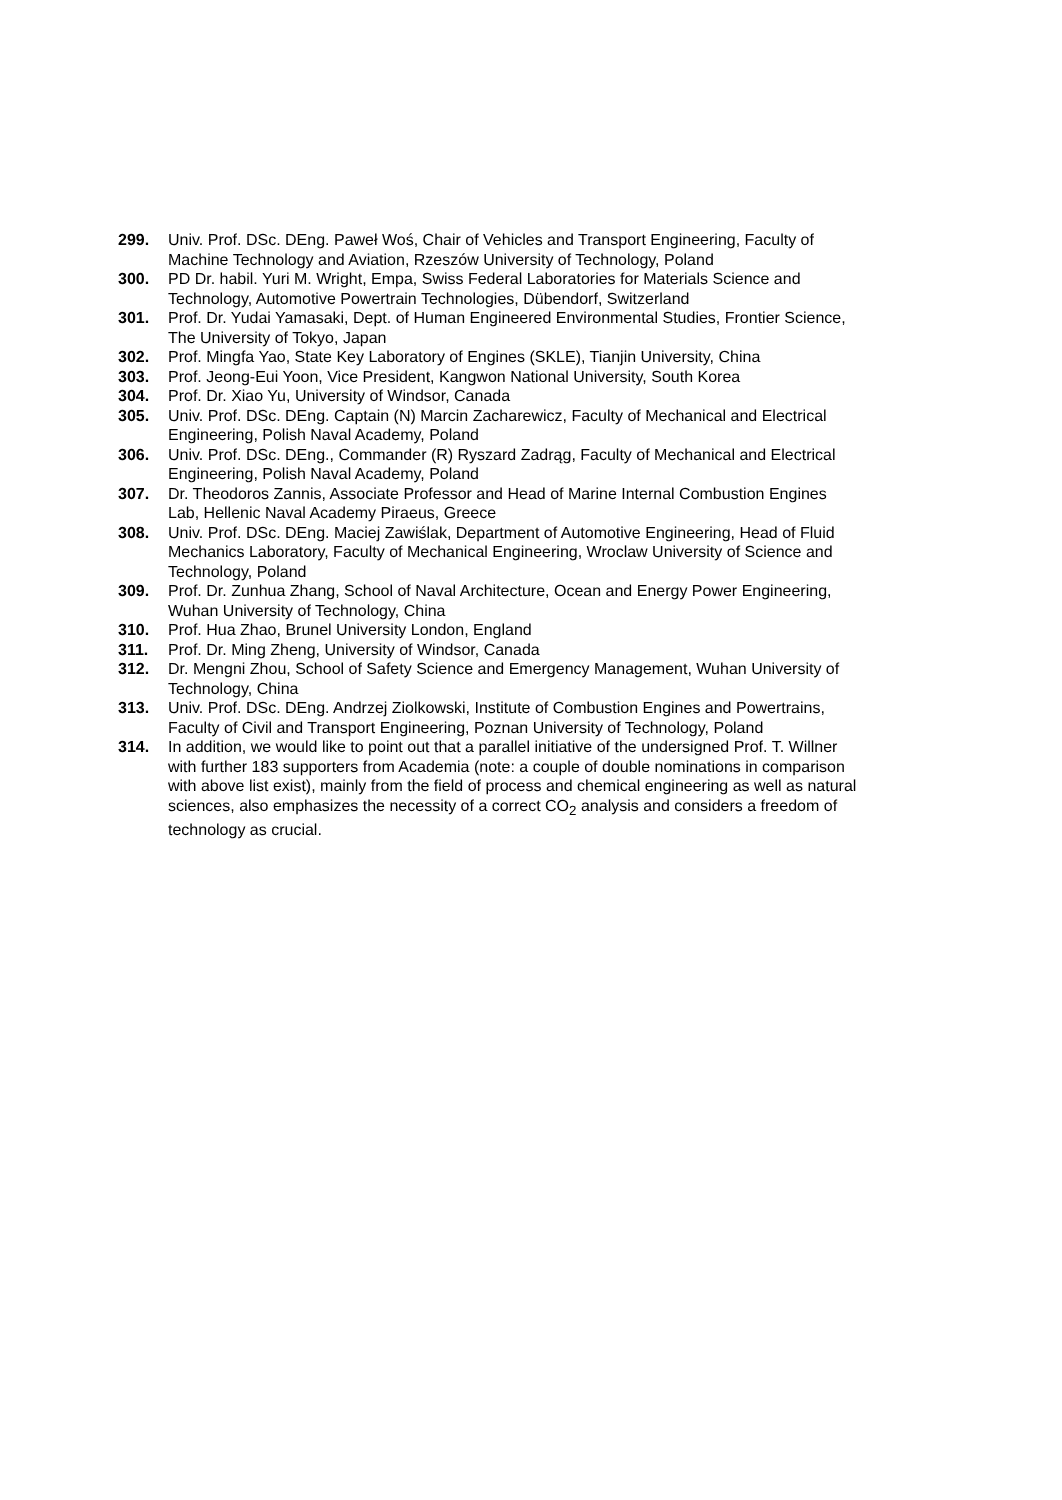299. Univ. Prof. DSc. DEng. Paweł Woś, Chair of Vehicles and Transport Engineering, Faculty of Machine Technology and Aviation, Rzeszów University of Technology, Poland
300. PD Dr. habil. Yuri M. Wright, Empa, Swiss Federal Laboratories for Materials Science and Technology, Automotive Powertrain Technologies, Dübendorf, Switzerland
301. Prof. Dr. Yudai Yamasaki, Dept. of Human Engineered Environmental Studies, Frontier Science, The University of Tokyo, Japan
302. Prof. Mingfa Yao, State Key Laboratory of Engines (SKLE), Tianjin University, China
303. Prof. Jeong-Eui Yoon, Vice President, Kangwon National University, South Korea
304. Prof. Dr. Xiao Yu, University of Windsor, Canada
305. Univ. Prof. DSc. DEng. Captain (N) Marcin Zacharewicz, Faculty of Mechanical and Electrical Engineering, Polish Naval Academy, Poland
306. Univ. Prof. DSc. DEng., Commander (R) Ryszard Zadrąg, Faculty of Mechanical and Electrical Engineering, Polish Naval Academy, Poland
307. Dr. Theodoros Zannis, Associate Professor and Head of Marine Internal Combustion Engines Lab, Hellenic Naval Academy Piraeus, Greece
308. Univ. Prof. DSc. DEng. Maciej Zawiślak, Department of Automotive Engineering, Head of Fluid Mechanics Laboratory, Faculty of Mechanical Engineering, Wroclaw University of Science and Technology, Poland
309. Prof. Dr. Zunhua Zhang, School of Naval Architecture, Ocean and Energy Power Engineering, Wuhan University of Technology, China
310. Prof. Hua Zhao, Brunel University London, England
311. Prof. Dr. Ming Zheng, University of Windsor, Canada
312. Dr. Mengni Zhou, School of Safety Science and Emergency Management, Wuhan University of Technology, China
313. Univ. Prof. DSc. DEng. Andrzej Ziolkowski, Institute of Combustion Engines and Powertrains, Faculty of Civil and Transport Engineering, Poznan University of Technology, Poland
314. In addition, we would like to point out that a parallel initiative of the undersigned Prof. T. Willner with further 183 supporters from Academia (note: a couple of double nominations in comparison with above list exist), mainly from the field of process and chemical engineering as well as natural sciences, also emphasizes the necessity of a correct CO<sub>2</sub> analysis and considers a freedom of technology as crucial.